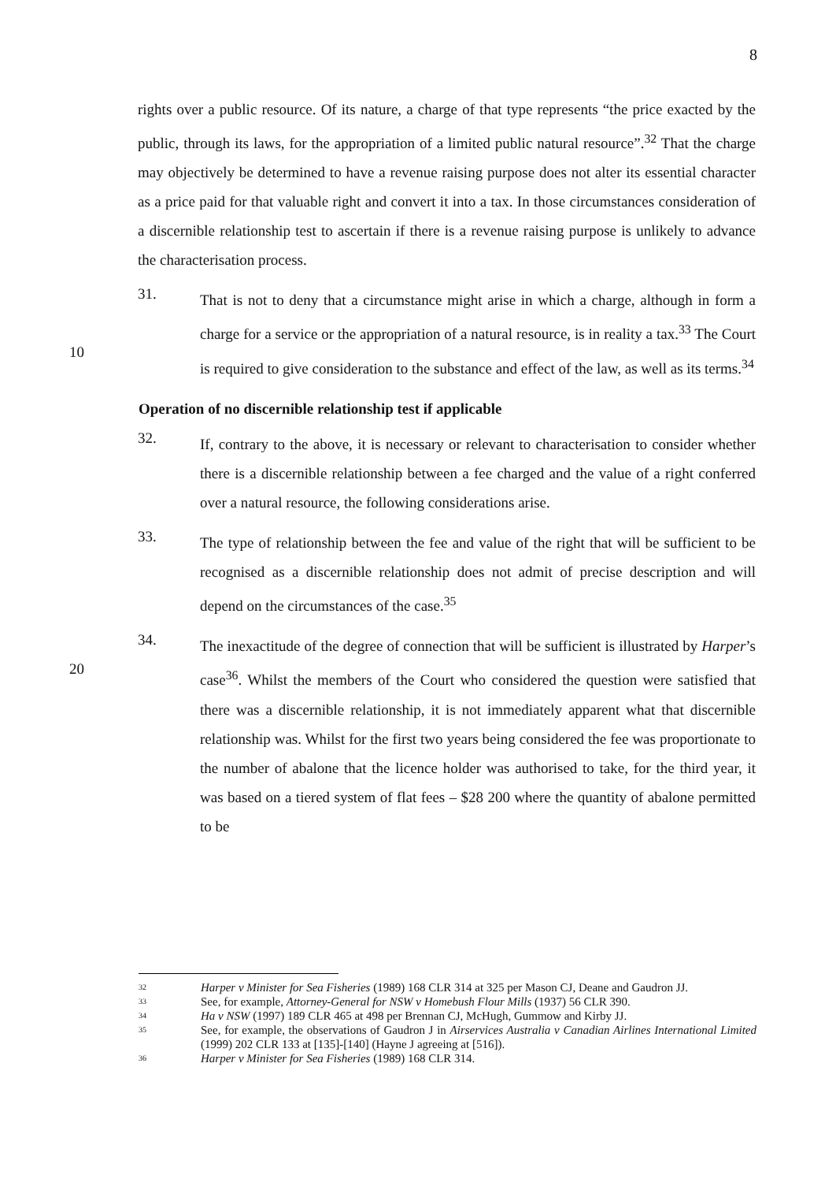8
rights over a public resource. Of its nature, a charge of that type represents “the price exacted by the public, through its laws, for the appropriation of a limited public natural resource”.<sup>32</sup> That the charge may objectively be determined to have a revenue raising purpose does not alter its essential character as a price paid for that valuable right and convert it into a tax. In those circumstances consideration of a discernible relationship test to ascertain if there is a revenue raising purpose is unlikely to advance the characterisation process.
10
31.
That is not to deny that a circumstance might arise in which a charge, although in form a charge for a service or the appropriation of a natural resource, is in reality a tax.<sup>33</sup> The Court is required to give consideration to the substance and effect of the law, as well as its terms.<sup>34</sup>
Operation of no discernible relationship test if applicable
32.
If, contrary to the above, it is necessary or relevant to characterisation to consider whether there is a discernible relationship between a fee charged and the value of a right conferred over a natural resource, the following considerations arise.
33.
The type of relationship between the fee and value of the right that will be sufficient to be recognised as a discernible relationship does not admit of precise description and will depend on the circumstances of the case.<sup>35</sup>
20
34.
The inexactitude of the degree of connection that will be sufficient is illustrated by Harper’s case<sup>36</sup>. Whilst the members of the Court who considered the question were satisfied that there was a discernible relationship, it is not immediately apparent what that discernible relationship was. Whilst for the first two years being considered the fee was proportionate to the number of abalone that the licence holder was authorised to take, for the third year, it was based on a tiered system of flat fees – $28 200 where the quantity of abalone permitted to be
32
Harper v Minister for Sea Fisheries (1989) 168 CLR 314 at 325 per Mason CJ, Deane and Gaudron JJ.
33
See, for example, Attorney-General for NSW v Homebush Flour Mills (1937) 56 CLR 390.
34
Ha v NSW (1997) 189 CLR 465 at 498 per Brennan CJ, McHugh, Gummow and Kirby JJ.
35
See, for example, the observations of Gaudron J in Airservices Australia v Canadian Airlines International Limited (1999) 202 CLR 133 at [135]-[140] (Hayne J agreeing at [516]).
36
Harper v Minister for Sea Fisheries (1989) 168 CLR 314.